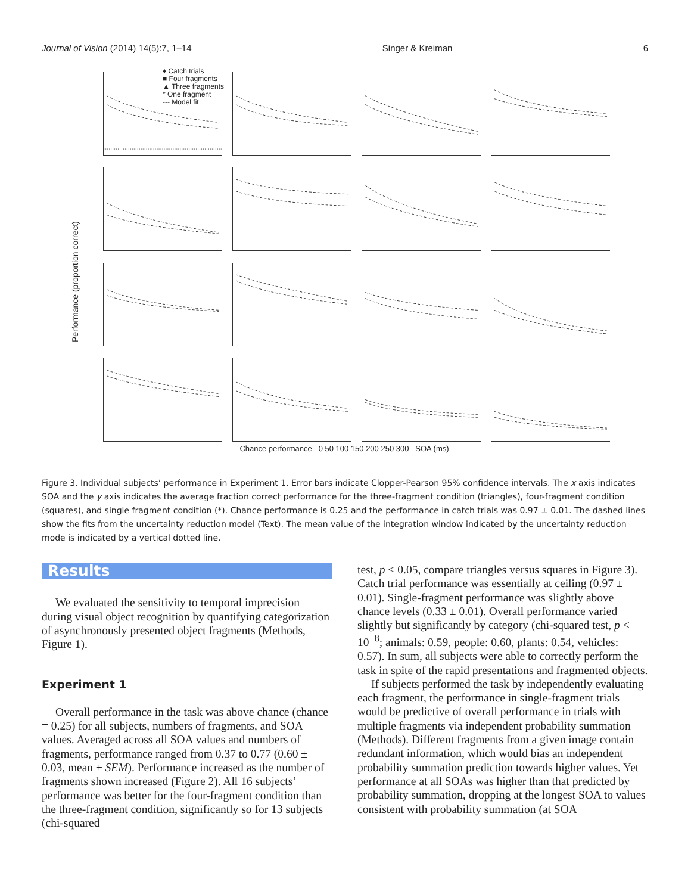Journal of Vision (2014) 14(5):7, 1–14 Singer & Kreiman 6
Performance (proportion correct)
♦ Catch trials
■ Four fragments
▲ Three fragments
* One fragment
--- Model fit
Chance performance 0 50 100 150 200 250 300 SOA (ms)
Figure 3. Individual subjects’ performance in Experiment 1. Error bars indicate Clopper-Pearson 95% confidence intervals. The x axis indicates SOA and the y axis indicates the average fraction correct performance for the three-fragment condition (triangles), four-fragment condition (squares), and single fragment condition (*). Chance performance is 0.25 and the performance in catch trials was 0.97 ± 0.01. The dashed lines show the fits from the uncertainty reduction model (Text). The mean value of the integration window indicated by the uncertainty reduction mode is indicated by a vertical dotted line.
Results
We evaluated the sensitivity to temporal imprecision during visual object recognition by quantifying categorization of asynchronously presented object fragments (Methods, Figure 1).
Experiment 1
Overall performance in the task was above chance (chance = 0.25) for all subjects, numbers of fragments, and SOA values. Averaged across all SOA values and numbers of fragments, performance ranged from 0.37 to 0.77 (0.60 ± 0.03, mean ± SEM). Performance increased as the number of fragments shown increased (Figure 2). All 16 subjects’ performance was better for the four-fragment condition than the three-fragment condition, significantly so for 13 subjects (chi-squared
test, p < 0.05, compare triangles versus squares in Figure 3). Catch trial performance was essentially at ceiling (0.97 ± 0.01). Single-fragment performance was slightly above chance levels (0.33 ± 0.01). Overall performance varied slightly but significantly by category (chi-squared test, p < 10<sup>−8</sup>; animals: 0.59, people: 0.60, plants: 0.54, vehicles: 0.57). In sum, all subjects were able to correctly perform the task in spite of the rapid presentations and fragmented objects.
If subjects performed the task by independently evaluating each fragment, the performance in single-fragment trials would be predictive of overall performance in trials with multiple fragments via independent probability summation (Methods). Different fragments from a given image contain redundant information, which would bias an independent probability summation prediction towards higher values. Yet performance at all SOAs was higher than that predicted by probability summation, dropping at the longest SOA to values consistent with probability summation (at SOA